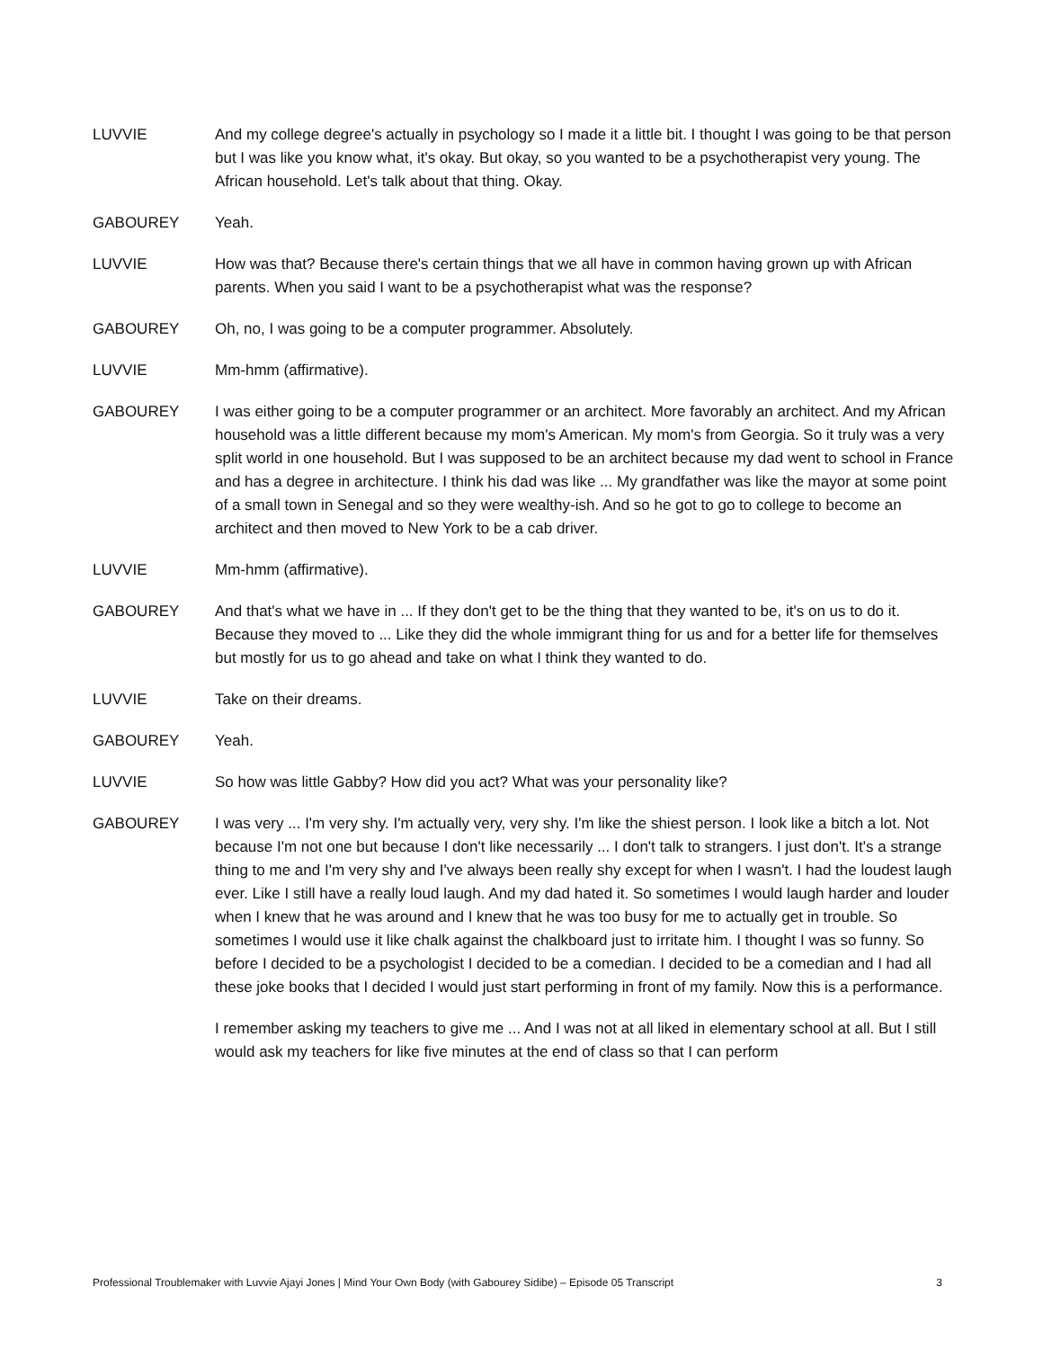LUVVIE And my college degree's actually in psychology so I made it a little bit. I thought I was going to be that person but I was like you know what, it's okay. But okay, so you wanted to be a psychotherapist very young. The African household. Let's talk about that thing. Okay.
GABOUREY Yeah.
LUVVIE How was that? Because there's certain things that we all have in common having grown up with African parents. When you said I want to be a psychotherapist what was the response?
GABOUREY Oh, no, I was going to be a computer programmer. Absolutely.
LUVVIE Mm-hmm (affirmative).
GABOUREY I was either going to be a computer programmer or an architect. More favorably an architect. And my African household was a little different because my mom's American. My mom's from Georgia. So it truly was a very split world in one household. But I was supposed to be an architect because my dad went to school in France and has a degree in architecture. I think his dad was like ... My grandfather was like the mayor at some point of a small town in Senegal and so they were wealthy-ish. And so he got to go to college to become an architect and then moved to New York to be a cab driver.
LUVVIE Mm-hmm (affirmative).
GABOUREY And that's what we have in ... If they don't get to be the thing that they wanted to be, it's on us to do it. Because they moved to ... Like they did the whole immigrant thing for us and for a better life for themselves but mostly for us to go ahead and take on what I think they wanted to do.
LUVVIE Take on their dreams.
GABOUREY Yeah.
LUVVIE So how was little Gabby? How did you act? What was your personality like?
GABOUREY I was very ... I'm very shy. I'm actually very, very shy. I'm like the shiest person. I look like a bitch a lot. Not because I'm not one but because I don't like necessarily ... I don't talk to strangers. I just don't. It's a strange thing to me and I'm very shy and I've always been really shy except for when I wasn't. I had the loudest laugh ever. Like I still have a really loud laugh. And my dad hated it. So sometimes I would laugh harder and louder when I knew that he was around and I knew that he was too busy for me to actually get in trouble. So sometimes I would use it like chalk against the chalkboard just to irritate him. I thought I was so funny. So before I decided to be a psychologist I decided to be a comedian. I decided to be a comedian and I had all these joke books that I decided I would just start performing in front of my family. Now this is a performance.
I remember asking my teachers to give me ... And I was not at all liked in elementary school at all. But I still would ask my teachers for like five minutes at the end of class so that I can perform
Professional Troublemaker with Luvvie Ajayi Jones | Mind Your Own Body (with Gabourey Sidibe) – Episode 05 Transcript 3